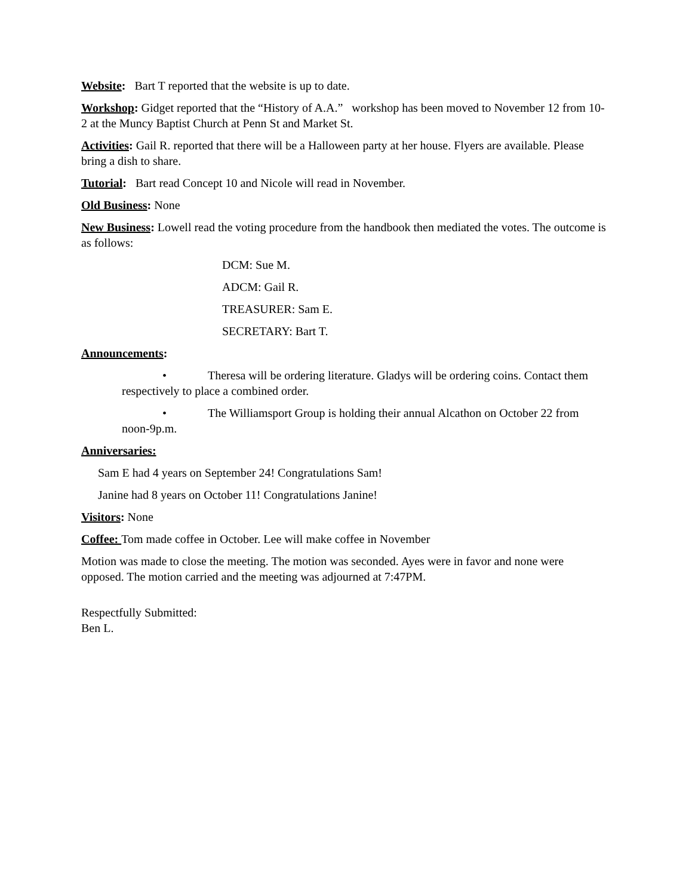Website: Bart T reported that the website is up to date.
Workshop: Gidget reported that the “History of A.A.” workshop has been moved to November 12 from 10-2 at the Muncy Baptist Church at Penn St and Market St.
Activities: Gail R. reported that there will be a Halloween party at her house. Flyers are available. Please bring a dish to share.
Tutorial: Bart read Concept 10 and Nicole will read in November.
Old Business: None
New Business: Lowell read the voting procedure from the handbook then mediated the votes. The outcome is as follows:
DCM: Sue M.
ADCM: Gail R.
TREASURER: Sam E.
SECRETARY: Bart T.
Announcements:
• Theresa will be ordering literature. Gladys will be ordering coins. Contact them respectively to place a combined order.
• The Williamsport Group is holding their annual Alcathon on October 22 from noon-9p.m.
Anniversaries:
Sam E had 4 years on September 24! Congratulations Sam!
Janine had 8 years on October 11! Congratulations Janine!
Visitors: None
Coffee: Tom made coffee in October. Lee will make coffee in November
Motion was made to close the meeting. The motion was seconded. Ayes were in favor and none were opposed. The motion carried and the meeting was adjourned at 7:47PM.
Respectfully Submitted:
Ben L.